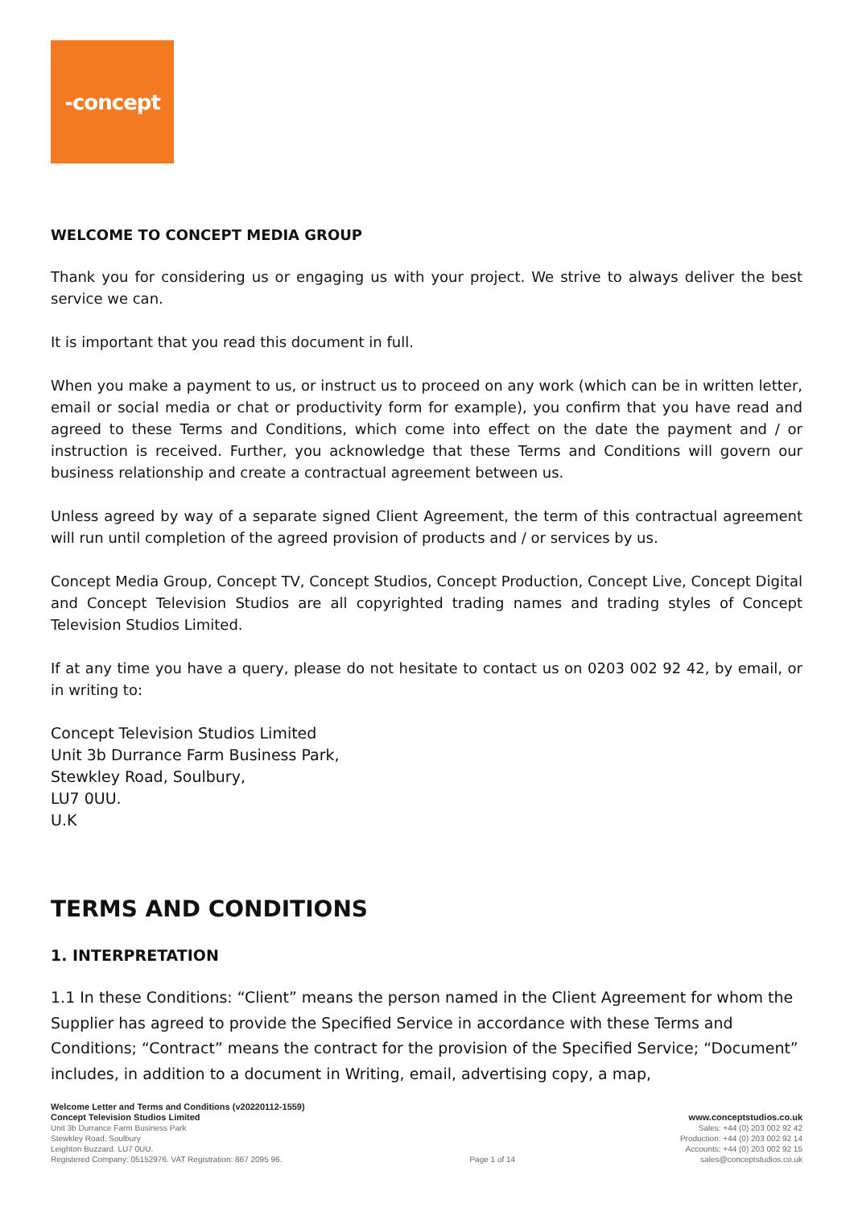-concept
WELCOME TO CONCEPT MEDIA GROUP
Thank you for considering us or engaging us with your project. We strive to always deliver the best service we can.
It is important that you read this document in full.
When you make a payment to us, or instruct us to proceed on any work (which can be in written letter, email or social media or chat or productivity form for example), you confirm that you have read and agreed to these Terms and Conditions, which come into effect on the date the payment and / or instruction is received. Further, you acknowledge that these Terms and Conditions will govern our business relationship and create a contractual agreement between us.
Unless agreed by way of a separate signed Client Agreement, the term of this contractual agreement will run until completion of the agreed provision of products and / or services by us.
Concept Media Group, Concept TV, Concept Studios, Concept Production, Concept Live, Concept Digital and Concept Television Studios are all copyrighted trading names and trading styles of Concept Television Studios Limited.
If at any time you have a query, please do not hesitate to contact us on 0203 002 92 42, by email, or in writing to:
Concept Television Studios Limited
Unit 3b Durrance Farm Business Park,
Stewkley Road, Soulbury,
LU7 0UU.
U.K
TERMS AND CONDITIONS
1. INTERPRETATION
1.1 In these Conditions: “Client” means the person named in the Client Agreement for whom the Supplier has agreed to provide the Specified Service in accordance with these Terms and Conditions; “Contract” means the contract for the provision of the Specified Service; “Document” includes, in addition to a document in Writing, email, advertising copy, a map,
Welcome Letter and Terms and Conditions (v20220112-1559)
Concept Television Studios Limited
Unit 3b Durrance Farm Business Park
Stewkley Road, Soulbury
Leighton Buzzard. LU7 0UU.
Registered Company: 05152976. VAT Registration: 867 2095 96.
Page 1 of 14
www.conceptstudios.co.uk
Sales: +44 (0) 203 002 92 42
Production: +44 (0) 203 002 92 14
Accounts: +44 (0) 203 002 92 15
sales@conceptstudios.co.uk